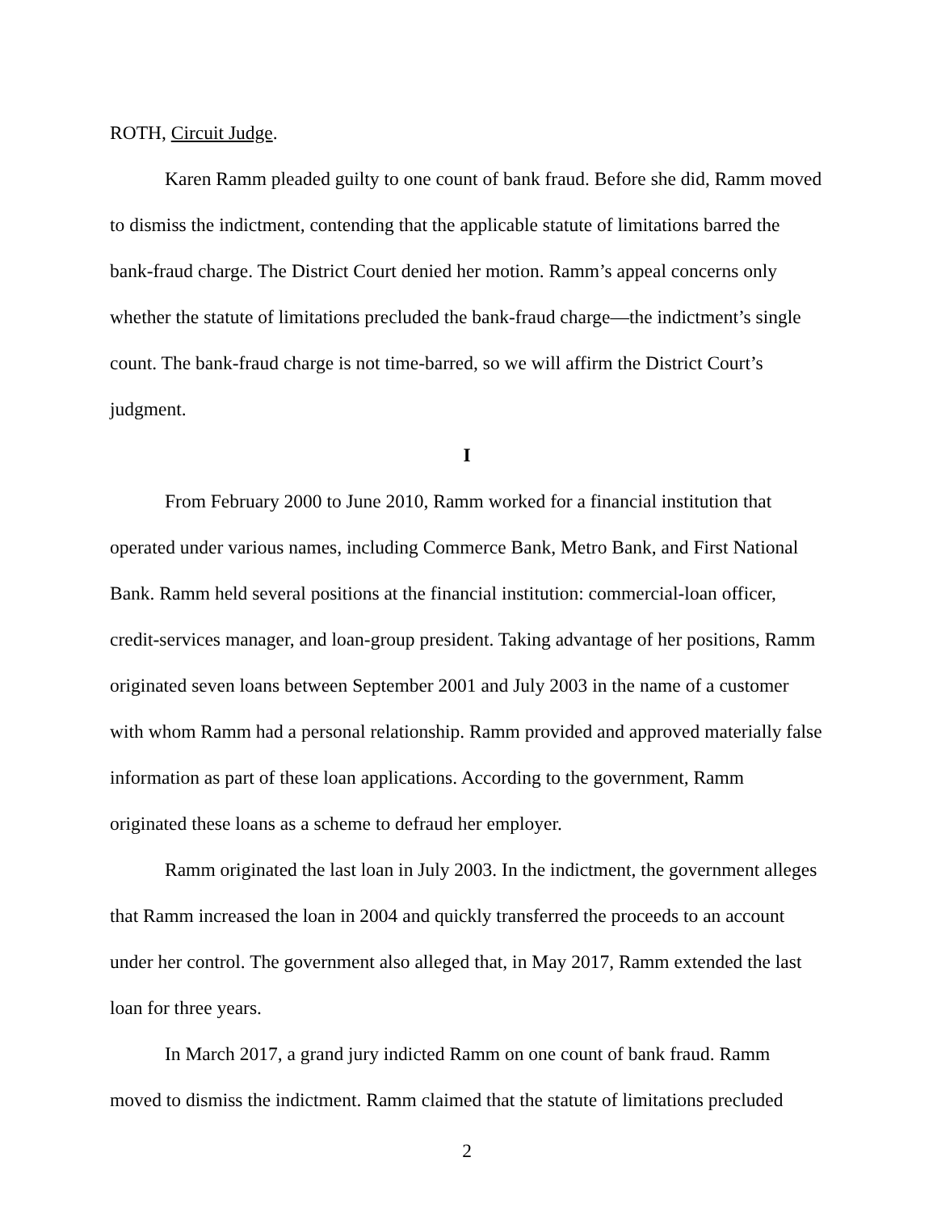ROTH, Circuit Judge.
Karen Ramm pleaded guilty to one count of bank fraud. Before she did, Ramm moved to dismiss the indictment, contending that the applicable statute of limitations barred the bank-fraud charge. The District Court denied her motion. Ramm’s appeal concerns only whether the statute of limitations precluded the bank-fraud charge—the indictment’s single count. The bank-fraud charge is not time-barred, so we will affirm the District Court’s judgment.
I
From February 2000 to June 2010, Ramm worked for a financial institution that operated under various names, including Commerce Bank, Metro Bank, and First National Bank. Ramm held several positions at the financial institution: commercial-loan officer, credit-services manager, and loan-group president. Taking advantage of her positions, Ramm originated seven loans between September 2001 and July 2003 in the name of a customer with whom Ramm had a personal relationship. Ramm provided and approved materially false information as part of these loan applications. According to the government, Ramm originated these loans as a scheme to defraud her employer.
Ramm originated the last loan in July 2003. In the indictment, the government alleges that Ramm increased the loan in 2004 and quickly transferred the proceeds to an account under her control. The government also alleged that, in May 2017, Ramm extended the last loan for three years.
In March 2017, a grand jury indicted Ramm on one count of bank fraud. Ramm moved to dismiss the indictment. Ramm claimed that the statute of limitations precluded
2